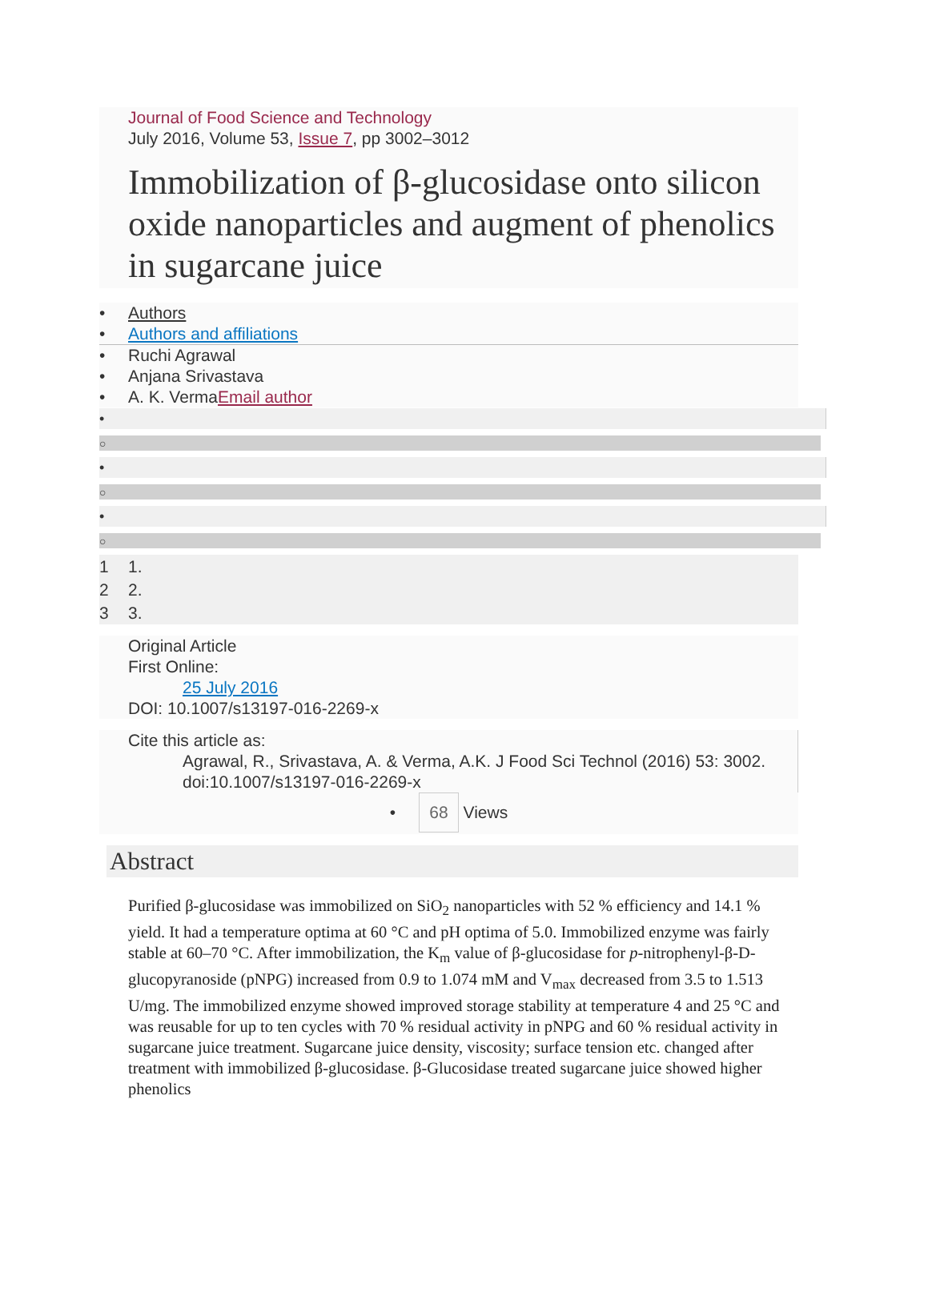Journal of Food Science and Technology
July 2016, Volume 53, Issue 7, pp 3002–3012
Immobilization of β-glucosidase onto silicon oxide nanoparticles and augment of phenolics in sugarcane juice
• Authors
• Authors and affiliations
• Ruchi Agrawal
• Anjana Srivastava
• A. K. VermaEmail author
•
○
•
○
•
○
1 1.
2 2.
3 3.
Original Article
First Online:
25 July 2016
DOI: 10.1007/s13197-016-2269-x
Cite this article as:
Agrawal, R., Srivastava, A. & Verma, A.K. J Food Sci Technol (2016) 53: 3002. doi:10.1007/s13197-016-2269-x
• 68 Views
Abstract
Purified β-glucosidase was immobilized on SiO<sub>2</sub> nanoparticles with 52 % efficiency and 14.1 % yield. It had a temperature optima at 60 °C and pH optima of 5.0. Immobilized enzyme was fairly stable at 60–70 °C. After immobilization, the K<sub>m</sub> value of β-glucosidase for p-nitrophenyl-β-D-glucopyranoside (pNPG) increased from 0.9 to 1.074 mM and V<sub>max</sub> decreased from 3.5 to 1.513 U/mg. The immobilized enzyme showed improved storage stability at temperature 4 and 25 °C and was reusable for up to ten cycles with 70 % residual activity in pNPG and 60 % residual activity in sugarcane juice treatment. Sugarcane juice density, viscosity; surface tension etc. changed after treatment with immobilized β-glucosidase. β-Glucosidase treated sugarcane juice showed higher phenolics